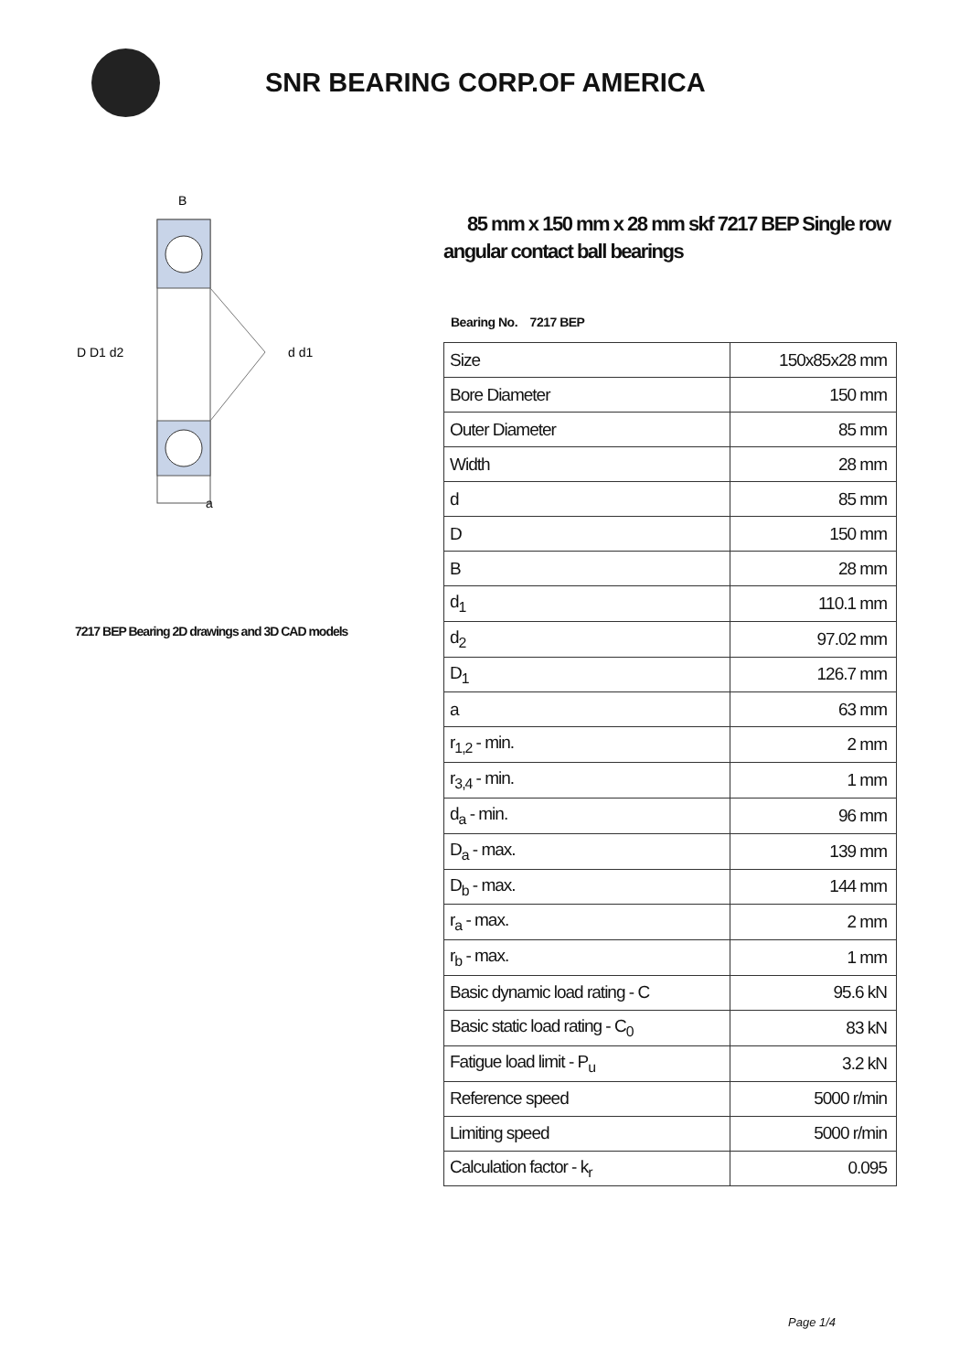SNR BEARING CORP.OF AMERICA
D D1 d2
d d1
B
a
7217 BEP Bearing 2D drawings and 3D CAD models
85 mm x 150 mm x 28 mm skf 7217 BEP Single row angular contact ball bearings
Bearing No. 7217 BEP
| Size | 150x85x28 mm |
| Bore Diameter | 150 mm |
| Outer Diameter | 85 mm |
| Width | 28 mm |
| d | 85 mm |
| D | 150 mm |
| B | 28 mm |
| d<sub>1</sub> | 110.1 mm |
| d<sub>2</sub> | 97.02 mm |
| D<sub>1</sub> | 126.7 mm |
| a | 63 mm |
| r<sub>1,2</sub> - min. | 2 mm |
| r<sub>3,4</sub> - min. | 1 mm |
| d<sub>a</sub> - min. | 96 mm |
| D<sub>a</sub> - max. | 139 mm |
| D<sub>b</sub> - max. | 144 mm |
| r<sub>a</sub> - max. | 2 mm |
| r<sub>b</sub> - max. | 1 mm |
| Basic dynamic load rating - C | 95.6 kN |
| Basic static load rating - C<sub>0</sub> | 83 kN |
| Fatigue load limit - P<sub>u</sub> | 3.2 kN |
| Reference speed | 5000 r/min |
| Limiting speed | 5000 r/min |
| Calculation factor - k<sub>r</sub> | 0.095 |
Page 1/4